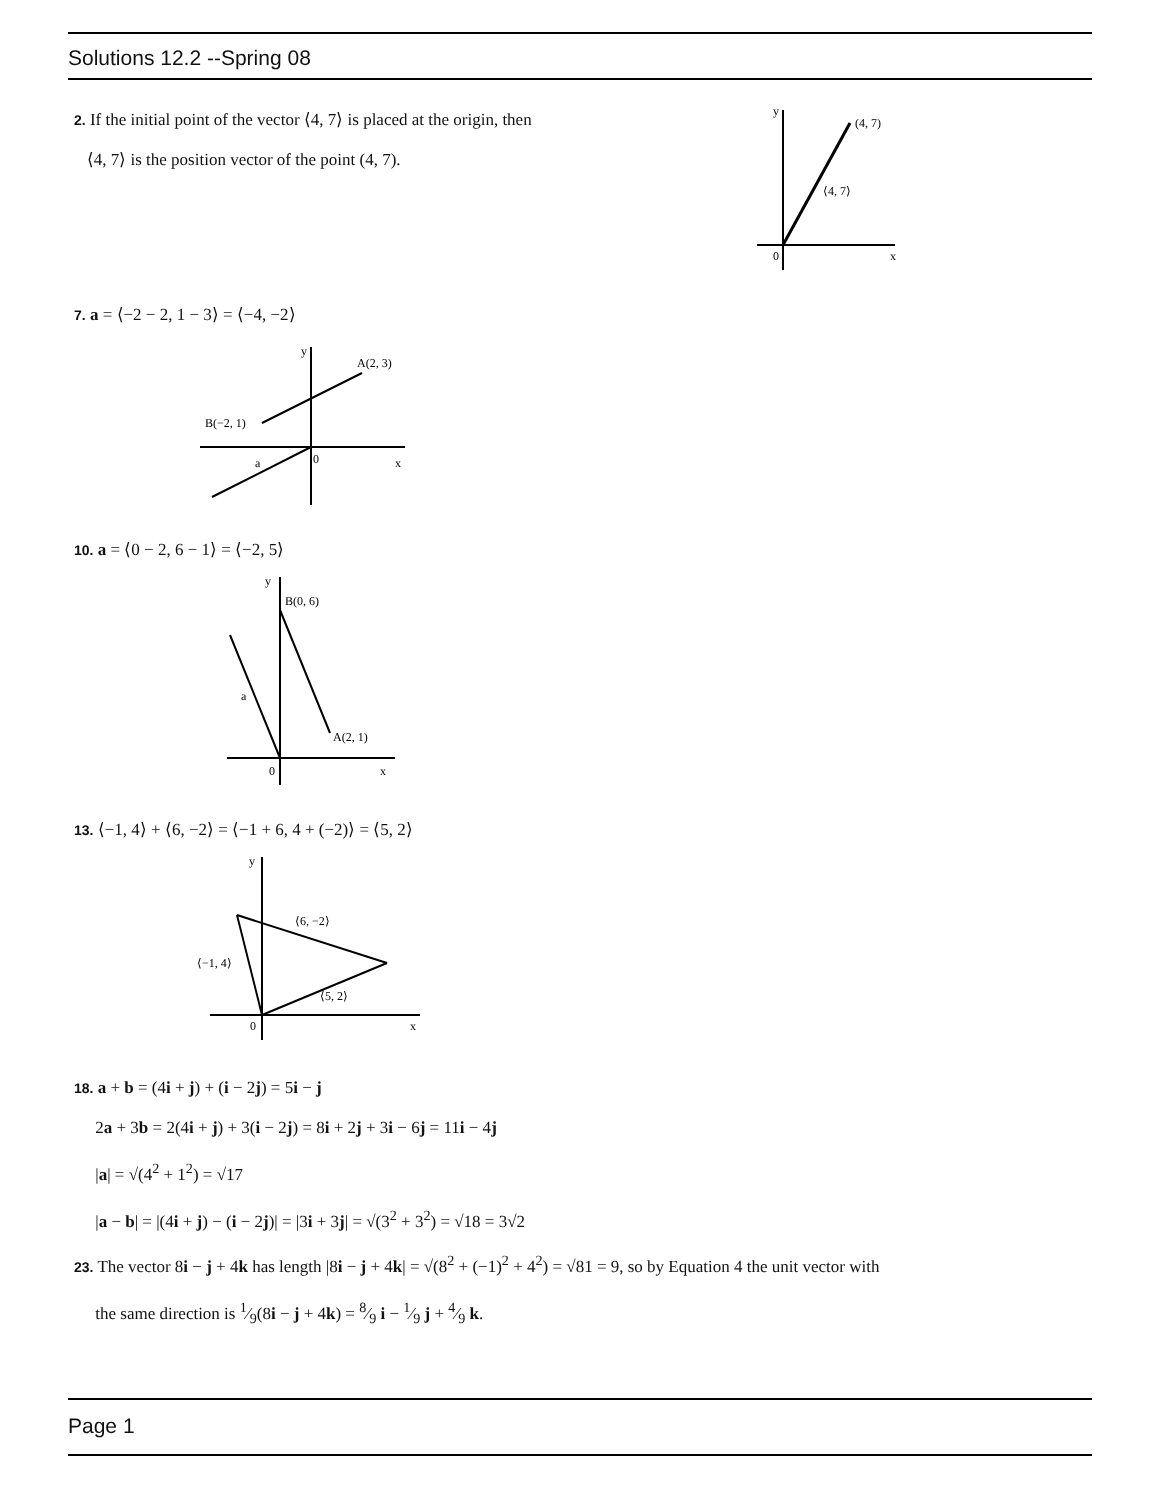Solutions 12.2 --Spring 08
2. If the initial point of the vector ⟨4, 7⟩ is placed at the origin, then
⟨4, 7⟩ is the position vector of the point (4, 7).
y
(4, 7)
⟨4, 7⟩
0
x
7. a = ⟨−2 − 2, 1 − 3⟩ = ⟨−4, −2⟩
y
A(2, 3)
B(−2, 1)
0
a
x
10. a = ⟨0 − 2, 6 − 1⟩ = ⟨−2, 5⟩
y
B(0, 6)
A(2, 1)
a
0
x
13. ⟨−1, 4⟩ + ⟨6, −2⟩ = ⟨−1 + 6, 4 + (−2)⟩ = ⟨5, 2⟩
y
⟨6, −2⟩
⟨−1, 4⟩
⟨5, 2⟩
0
x
18. a + b = (4i + j) + (i − 2j) = 5i − j
2a + 3b = 2(4i + j) + 3(i − 2j) = 8i + 2j + 3i − 6j = 11i − 4j
|a| = √(4<sup>2</sup> + 1<sup>2</sup>) = √17
|a − b| = |(4i + j) − (i − 2j)| = |3i + 3j| = √(3<sup>2</sup> + 3<sup>2</sup>) = √18 = 3√2
23. The vector 8i − j + 4k has length |8i − j + 4k| = √(8<sup>2</sup> + (−1)<sup>2</sup> + 4<sup>2</sup>) = √81 = 9, so by Equation 4 the unit vector with
the same direction is 1⁄9(8i − j + 4k) = 8⁄9 i − 1⁄9 j + 4⁄9 k.
Page 1